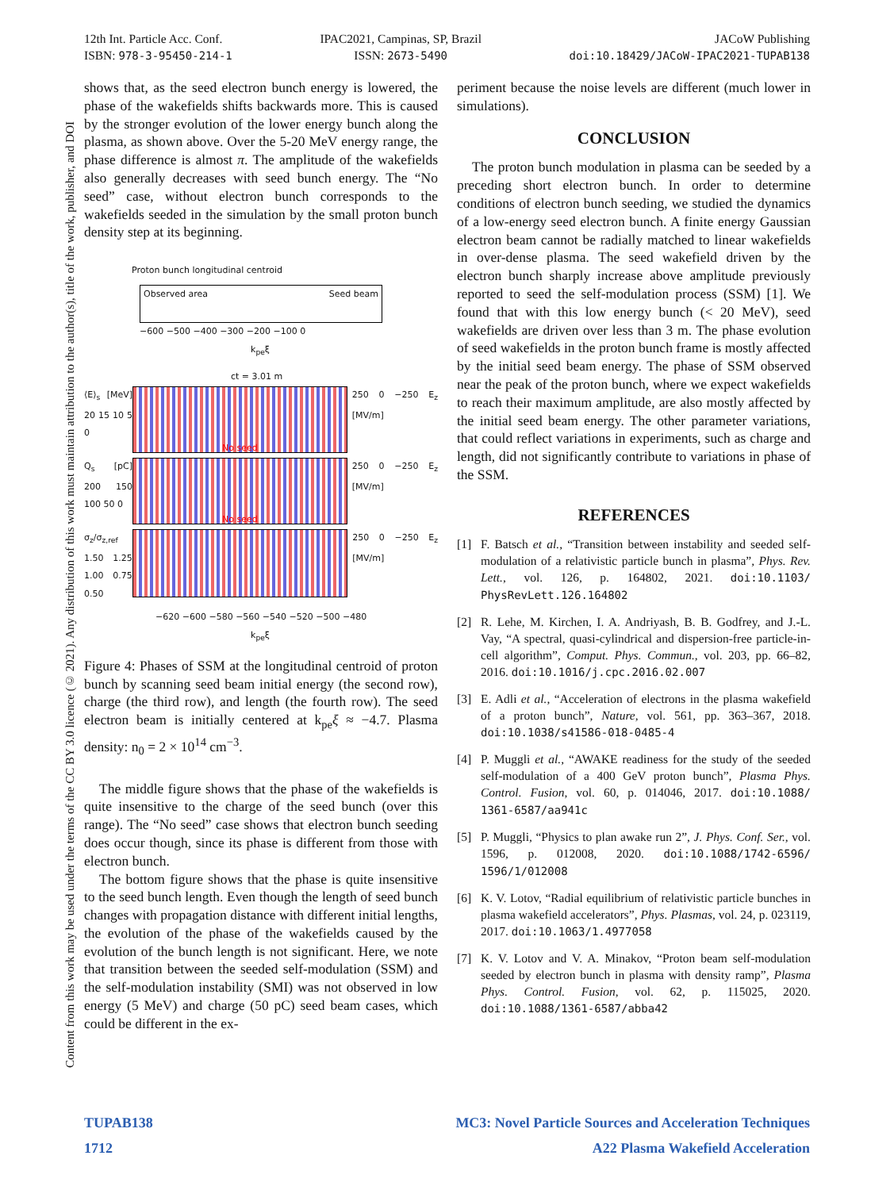12th Int. Particle Acc. Conf.
ISBN: 978-3-95450-214-1
IPAC2021, Campinas, SP, Brazil
ISSN: 2673-5490
JACoW Publishing
doi:10.18429/JACoW-IPAC2021-TUPAB138
Content from this work may be used under the terms of the CC BY 3.0 licence (© 2021). Any distribution of this work must maintain attribution to the author(s), title of the work, publisher, and DOI
shows that, as the seed electron bunch energy is lowered, the phase of the wakefields shifts backwards more. This is caused by the stronger evolution of the lower energy bunch along the plasma, as shown above. Over the 5-20 MeV energy range, the phase difference is almost π. The amplitude of the wakefields also generally decreases with seed bunch energy. The “No seed” case, without electron bunch corresponds to the wakefields seeded in the simulation by the small proton bunch density step at its beginning.
Proton bunch longitudinal centroid
Observed area Seed beam
−600 −500 −400 −300 −200 −100 0
k<sub>pe</sub>ξ
ct = 3.01 m
⟨E⟩<sub>s</sub> [MeV] 20 15 10 5 0
No seed
250 0 −250 E<sub>z</sub> [MV/m]
Q<sub>s</sub> [pC] 200 150 100 50 0
No seed
250 0 −250 E<sub>z</sub> [MV/m]
σ<sub>z</sub>/σ<sub>z,ref</sub> 1.50 1.25 1.00 0.75 0.50
250 0 −250 E<sub>z</sub> [MV/m]
−620 −600 −580 −560 −540 −520 −500 −480
k<sub>pe</sub>ξ
Figure 4: Phases of SSM at the longitudinal centroid of proton bunch by scanning seed beam initial energy (the second row), charge (the third row), and length (the fourth row). The seed electron beam is initially centered at k<sub>pe</sub>ξ ≈ −4.7. Plasma density: n<sub>0</sub> = 2 × 10<sup>14</sup> cm<sup>−3</sup>.
The middle figure shows that the phase of the wakefields is quite insensitive to the charge of the seed bunch (over this range). The “No seed” case shows that electron bunch seeding does occur though, since its phase is different from those with electron bunch.
The bottom figure shows that the phase is quite insensitive to the seed bunch length. Even though the length of seed bunch changes with propagation distance with different initial lengths, the evolution of the phase of the wakefields caused by the evolution of the bunch length is not significant. Here, we note that transition between the seeded self-modulation (SSM) and the self-modulation instability (SMI) was not observed in low energy (5 MeV) and charge (50 pC) seed beam cases, which could be different in the ex-
periment because the noise levels are different (much lower in simulations).
CONCLUSION
The proton bunch modulation in plasma can be seeded by a preceding short electron bunch. In order to determine conditions of electron bunch seeding, we studied the dynamics of a low-energy seed electron bunch. A finite energy Gaussian electron beam cannot be radially matched to linear wakefields in over-dense plasma. The seed wakefield driven by the electron bunch sharply increase above amplitude previously reported to seed the self-modulation process (SSM) [1]. We found that with this low energy bunch (< 20 MeV), seed wakefields are driven over less than 3 m. The phase evolution of seed wakefields in the proton bunch frame is mostly affected by the initial seed beam energy. The phase of SSM observed near the peak of the proton bunch, where we expect wakefields to reach their maximum amplitude, are also mostly affected by the initial seed beam energy. The other parameter variations, that could reflect variations in experiments, such as charge and length, did not significantly contribute to variations in phase of the SSM.
REFERENCES
[1] F. Batsch et al., “Transition between instability and seeded self-modulation of a relativistic particle bunch in plasma”, Phys. Rev. Lett., vol. 126, p. 164802, 2021. doi:10.1103/ PhysRevLett.126.164802
[2] R. Lehe, M. Kirchen, I. A. Andriyash, B. B. Godfrey, and J.-L. Vay, “A spectral, quasi-cylindrical and dispersion-free particle-in-cell algorithm”, Comput. Phys. Commun., vol. 203, pp. 66–82, 2016. doi:10.1016/j.cpc.2016.02.007
[3] E. Adli et al., “Acceleration of electrons in the plasma wakefield of a proton bunch”, Nature, vol. 561, pp. 363–367, 2018. doi:10.1038/s41586-018-0485-4
[4] P. Muggli et al., “AWAKE readiness for the study of the seeded self-modulation of a 400 GeV proton bunch”, Plasma Phys. Control. Fusion, vol. 60, p. 014046, 2017. doi:10.1088/ 1361-6587/aa941c
[5] P. Muggli, “Physics to plan awake run 2”, J. Phys. Conf. Ser., vol. 1596, p. 012008, 2020. doi:10.1088/1742-6596/ 1596/1/012008
[6] K. V. Lotov, “Radial equilibrium of relativistic particle bunches in plasma wakefield accelerators”, Phys. Plasmas, vol. 24, p. 023119, 2017. doi:10.1063/1.4977058
[7] K. V. Lotov and V. A. Minakov, “Proton beam self-modulation seeded by electron bunch in plasma with density ramp”, Plasma Phys. Control. Fusion, vol. 62, p. 115025, 2020. doi:10.1088/1361-6587/abba42
TUPAB138 MC3: Novel Particle Sources and Acceleration Techniques
1712 A22 Plasma Wakefield Acceleration